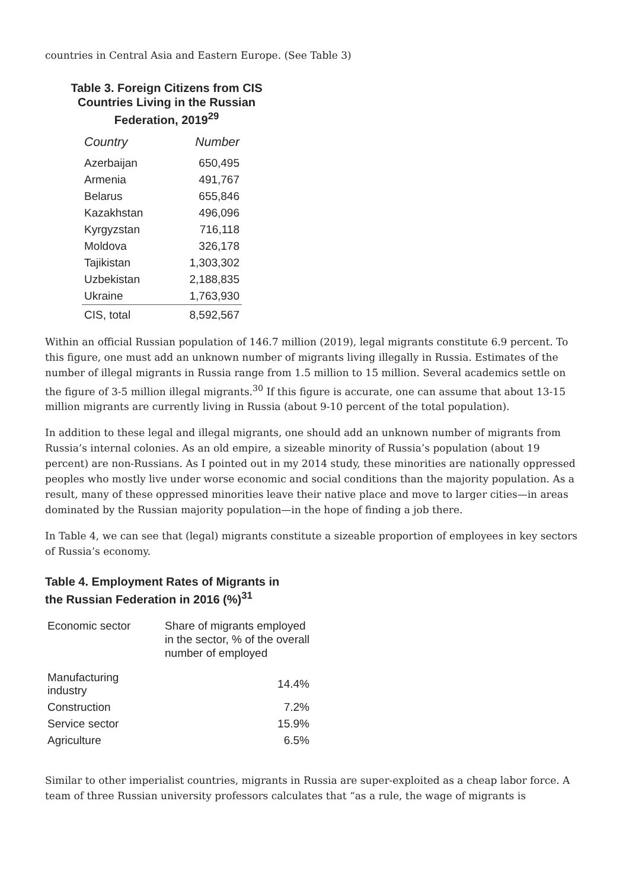countries in Central Asia and Eastern Europe. (See Table 3)
Table 3. Foreign Citizens from CIS Countries Living in the Russian Federation, 2019<sup>29</sup>
| Country | Number |
| --- | --- |
| Azerbaijan | 650,495 |
| Armenia | 491,767 |
| Belarus | 655,846 |
| Kazakhstan | 496,096 |
| Kyrgyzstan | 716,118 |
| Moldova | 326,178 |
| Tajikistan | 1,303,302 |
| Uzbekistan | 2,188,835 |
| Ukraine | 1,763,930 |
| CIS, total | 8,592,567 |
Within an official Russian population of 146.7 million (2019), legal migrants constitute 6.9 percent. To this figure, one must add an unknown number of migrants living illegally in Russia. Estimates of the number of illegal migrants in Russia range from 1.5 million to 15 million. Several academics settle on the figure of 3-5 million illegal migrants.<sup>30</sup> If this figure is accurate, one can assume that about 13-15 million migrants are currently living in Russia (about 9-10 percent of the total population).
In addition to these legal and illegal migrants, one should add an unknown number of migrants from Russia’s internal colonies. As an old empire, a sizeable minority of Russia’s population (about 19 percent) are non-Russians. As I pointed out in my 2014 study, these minorities are nationally oppressed peoples who mostly live under worse economic and social conditions than the majority population. As a result, many of these oppressed minorities leave their native place and move to larger cities—in areas dominated by the Russian majority population—in the hope of finding a job there.
In Table 4, we can see that (legal) migrants constitute a sizeable proportion of employees in key sectors of Russia’s economy.
Table 4. Employment Rates of Migrants in
the Russian Federation in 2016 (%)<sup>31</sup>
| Economic sector | Share of migrants employed in the sector, % of the overall number of employed |
| --- | --- |
| Manufacturing industry | 14.4% |
| Construction | 7.2% |
| Service sector | 15.9% |
| Agriculture | 6.5% |
Similar to other imperialist countries, migrants in Russia are super-exploited as a cheap labor force. A team of three Russian university professors calculates that “as a rule, the wage of migrants is